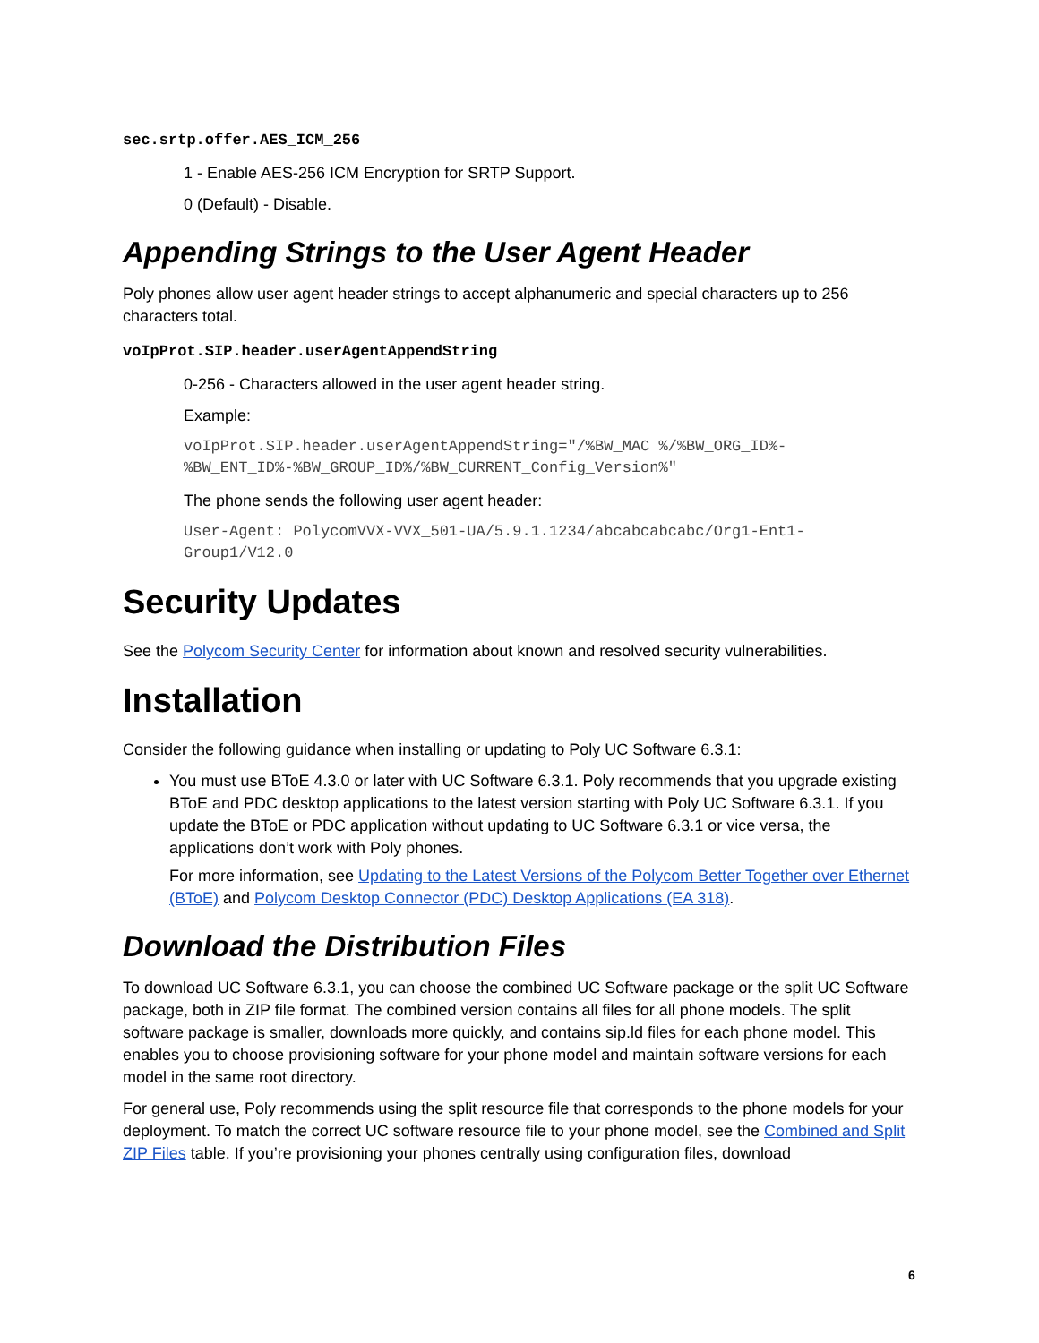sec.srtp.offer.AES_ICM_256
1 - Enable AES-256 ICM Encryption for SRTP Support.
0 (Default) - Disable.
Appending Strings to the User Agent Header
Poly phones allow user agent header strings to accept alphanumeric and special characters up to 256 characters total.
voIpProt.SIP.header.userAgentAppendString
0-256 - Characters allowed in the user agent header string.
Example:
voIpProt.SIP.header.userAgentAppendString="/%BW_MAC %/%BW_ORG_ID%-
%BW_ENT_ID%-%BW_GROUP_ID%/%BW_CURRENT_Config_Version%"
The phone sends the following user agent header:
User-Agent: PolycomVVX-VVX_501-UA/5.9.1.1234/abcabcabcabc/Org1-Ent1-
Group1/V12.0
Security Updates
See the Polycom Security Center for information about known and resolved security vulnerabilities.
Installation
Consider the following guidance when installing or updating to Poly UC Software 6.3.1:
You must use BToE 4.3.0 or later with UC Software 6.3.1. Poly recommends that you upgrade existing BToE and PDC desktop applications to the latest version starting with Poly UC Software 6.3.1. If you update the BToE or PDC application without updating to UC Software 6.3.1 or vice versa, the applications don’t work with Poly phones.
For more information, see Updating to the Latest Versions of the Polycom Better Together over Ethernet (BToE) and Polycom Desktop Connector (PDC) Desktop Applications (EA 318).
Download the Distribution Files
To download UC Software 6.3.1, you can choose the combined UC Software package or the split UC Software package, both in ZIP file format. The combined version contains all files for all phone models. The split software package is smaller, downloads more quickly, and contains sip.ld files for each phone model. This enables you to choose provisioning software for your phone model and maintain software versions for each model in the same root directory.
For general use, Poly recommends using the split resource file that corresponds to the phone models for your deployment. To match the correct UC software resource file to your phone model, see the Combined and Split ZIP Files table. If you’re provisioning your phones centrally using configuration files, download
6